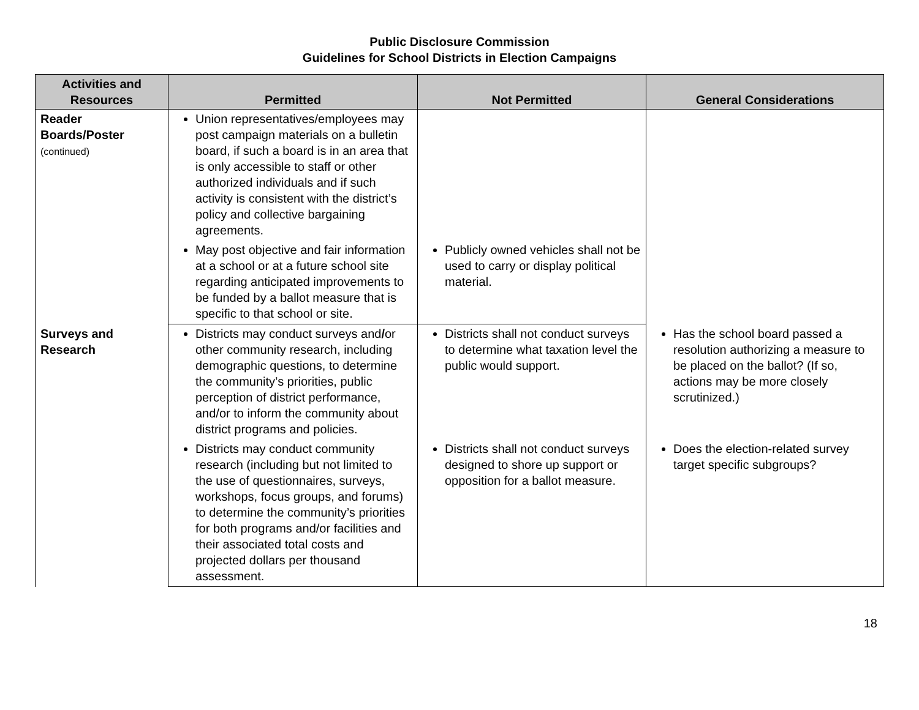Public Disclosure Commission
Guidelines for School Districts in Election Campaigns
| Activities and Resources | Permitted | Not Permitted | General Considerations |
| --- | --- | --- | --- |
| Reader Boards/Poster (continued) | Union representatives/employees may post campaign materials on a bulletin board, if such a board is in an area that is only accessible to staff or other authorized individuals and if such activity is consistent with the district’s policy and collective bargaining agreements. | | |
| | May post objective and fair information at a school or at a future school site regarding anticipated improvements to be funded by a ballot measure that is specific to that school or site. | Publicly owned vehicles shall not be used to carry or display political material. | |
| Surveys and Research | Districts may conduct surveys and / or other community research, including demographic questions, to determine the community’s priorities, public perception of district performance, and/or to inform the community about district programs and policies. | Districts shall not conduct surveys to determine what taxation level the public would support. | Has the school board passed a resolution authorizing a measure to be placed on the ballot? (If so, actions may be more closely scrutinized.) |
| | Districts may conduct community research (including but not limited to the use of questionnaires, surveys, workshops, focus groups, and forums) to determine the community’s priorities for both programs and/or facilities and their associated total costs and projected dollars per thousand assessment. | Districts shall not conduct surveys designed to shore up support or opposition for a ballot measure. | Does the election-related survey target specific subgroups? |
18